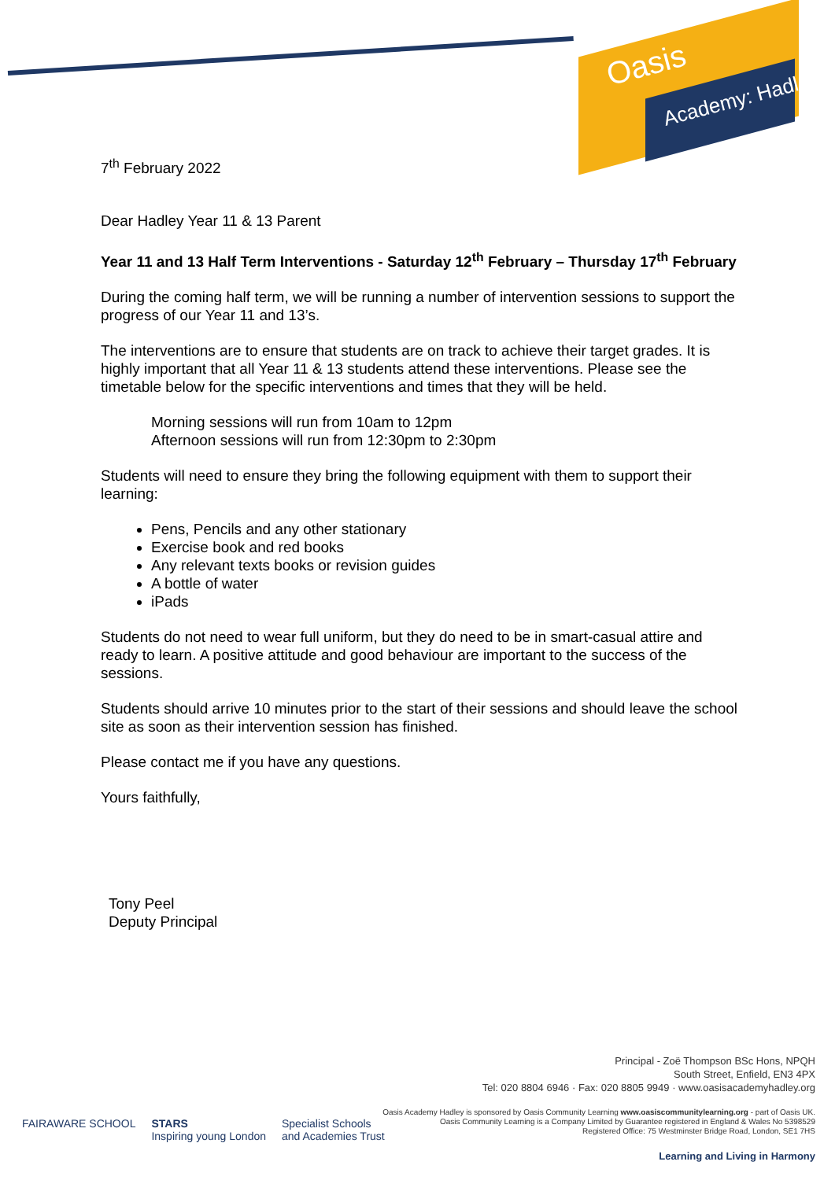Oasis
Academy: Hadley
7<sup>th</sup> February 2022
Dear Hadley Year 11 & 13 Parent
Year 11 and 13 Half Term Interventions - Saturday 12<sup>th</sup> February – Thursday 17<sup>th</sup> February
During the coming half term, we will be running a number of intervention sessions to support the progress of our Year 11 and 13’s.
The interventions are to ensure that students are on track to achieve their target grades. It is highly important that all Year 11 & 13 students attend these interventions. Please see the timetable below for the specific interventions and times that they will be held.
Morning sessions will run from 10am to 12pm
Afternoon sessions will run from 12:30pm to 2:30pm
Students will need to ensure they bring the following equipment with them to support their learning:
Pens, Pencils and any other stationary
Exercise book and red books
Any relevant texts books or revision guides
A bottle of water
iPads
Students do not need to wear full uniform, but they do need to be in smart-casual attire and ready to learn. A positive attitude and good behaviour are important to the success of the sessions.
Students should arrive 10 minutes prior to the start of their sessions and should leave the school site as soon as their intervention session has finished.
Please contact me if you have any questions.
Yours faithfully,
Tony Peel
Deputy Principal
Principal - Zoë Thompson BSc Hons, NPQH
South Street, Enfield, EN3 4PX
Tel: 020 8804 6946 · Fax: 020 8805 9949 · www.oasisacademyhadley.org
Oasis Academy Hadley is sponsored by Oasis Community Learning www.oasiscommunitylearning.org - part of Oasis UK.
Oasis Community Learning is a Company Limited by Guarantee registered in England & Wales No 5398529
Registered Office: 75 Westminster Bridge Road, London, SE1 7HS
Learning and Living in Harmony
FAIRAWARE SCHOOL STARS
Inspiring young London Specialist Schools
and Academies Trust